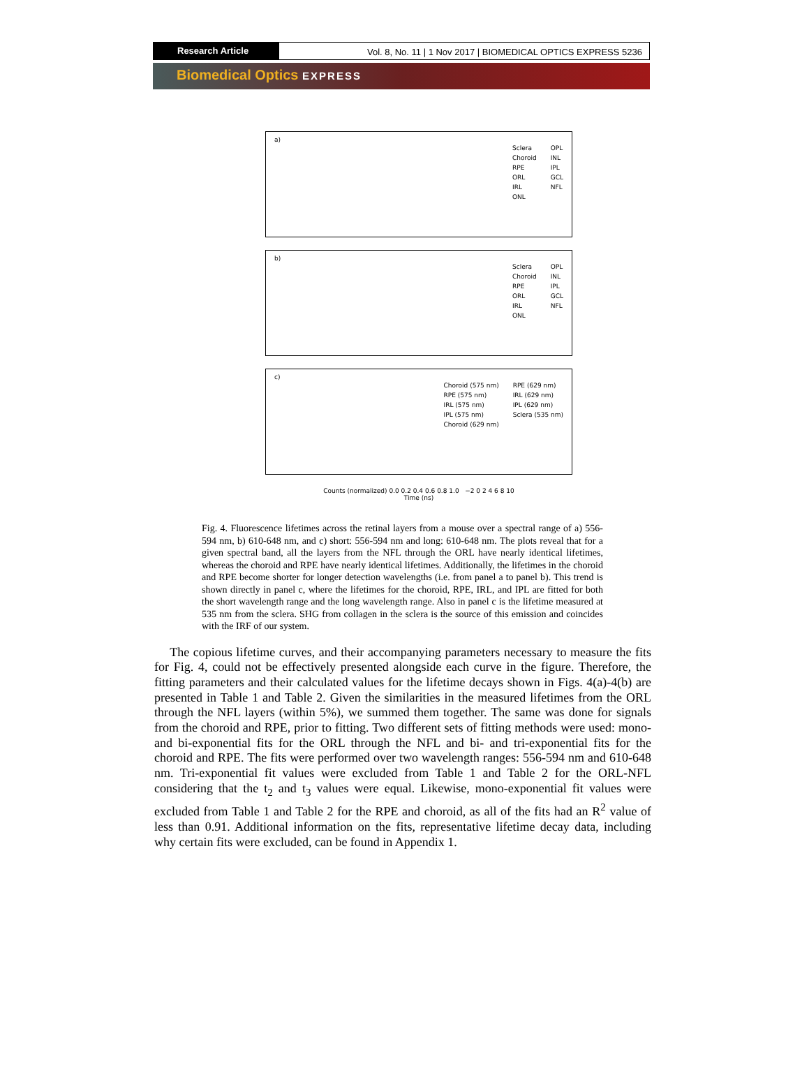Research Article Vol. 8, No. 11 | 1 Nov 2017 | BIOMEDICAL OPTICS EXPRESS 5236
Biomedical Optics EXPRESS
a)
Sclera
Choroid
RPE
ORL
IRL
ONL
OPL
INL
IPL
GCL
NFL
b)
Sclera
Choroid
RPE
ORL
IRL
ONL
OPL
INL
IPL
GCL
NFL
c)
Choroid (575 nm)
RPE (575 nm)
IRL (575 nm)
IPL (575 nm)
Choroid (629 nm)
RPE (629 nm)
IRL (629 nm)
IPL (629 nm)
Sclera (535 nm)
Counts (normalized) 0.0 0.2 0.4 0.6 0.8 1.0 −2 0 2 4 6 8 10
Time (ns)
Fig. 4. Fluorescence lifetimes across the retinal layers from a mouse over a spectral range of a) 556-594 nm, b) 610-648 nm, and c) short: 556-594 nm and long: 610-648 nm. The plots reveal that for a given spectral band, all the layers from the NFL through the ORL have nearly identical lifetimes, whereas the choroid and RPE have nearly identical lifetimes. Additionally, the lifetimes in the choroid and RPE become shorter for longer detection wavelengths (i.e. from panel a to panel b). This trend is shown directly in panel c, where the lifetimes for the choroid, RPE, IRL, and IPL are fitted for both the short wavelength range and the long wavelength range. Also in panel c is the lifetime measured at 535 nm from the sclera. SHG from collagen in the sclera is the source of this emission and coincides with the IRF of our system.
The copious lifetime curves, and their accompanying parameters necessary to measure the fits for Fig. 4, could not be effectively presented alongside each curve in the figure. Therefore, the fitting parameters and their calculated values for the lifetime decays shown in Figs. 4(a)-4(b) are presented in Table 1 and Table 2. Given the similarities in the measured lifetimes from the ORL through the NFL layers (within 5%), we summed them together. The same was done for signals from the choroid and RPE, prior to fitting. Two different sets of fitting methods were used: mono- and bi-exponential fits for the ORL through the NFL and bi- and tri-exponential fits for the choroid and RPE. The fits were performed over two wavelength ranges: 556-594 nm and 610-648 nm. Tri-exponential fit values were excluded from Table 1 and Table 2 for the ORL-NFL considering that the t<sub>2</sub> and t<sub>3</sub> values were equal. Likewise, mono-exponential fit values were excluded from Table 1 and Table 2 for the RPE and choroid, as all of the fits had an R<sup>2</sup> value of less than 0.91. Additional information on the fits, representative lifetime decay data, including why certain fits were excluded, can be found in Appendix 1.